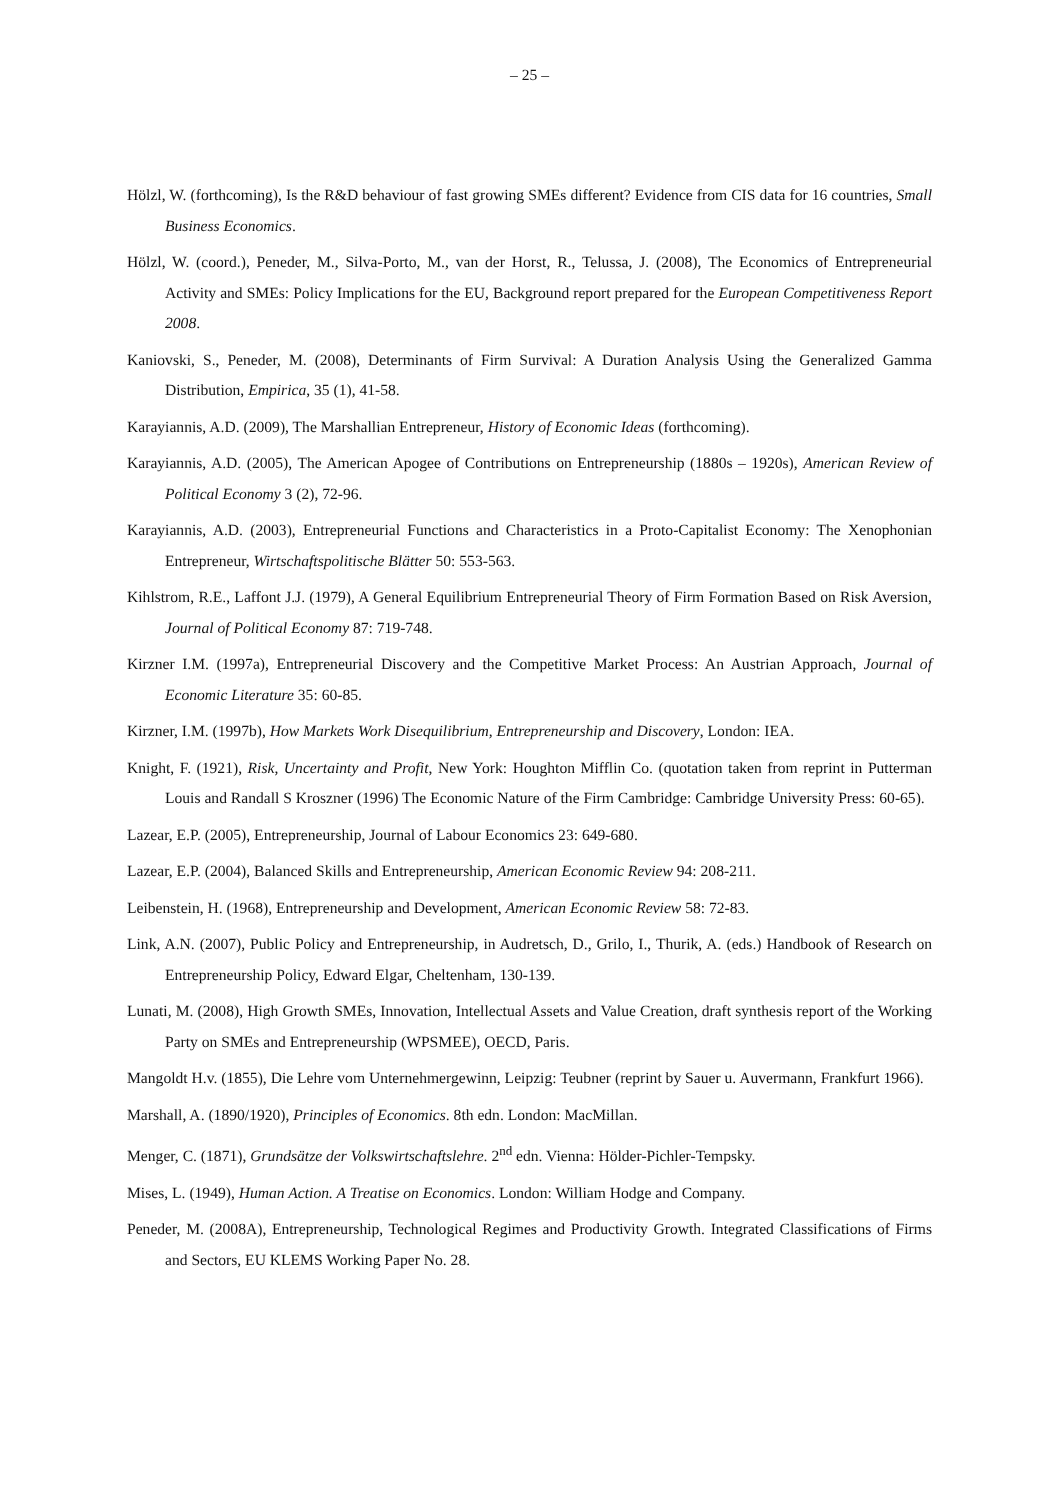– 25 –
Hölzl, W. (forthcoming), Is the R&D behaviour of fast growing SMEs different? Evidence from CIS data for 16 countries, Small Business Economics.
Hölzl, W. (coord.), Peneder, M., Silva-Porto, M., van der Horst, R., Telussa, J. (2008), The Economics of Entrepreneurial Activity and SMEs: Policy Implications for the EU, Background report prepared for the European Competitiveness Report 2008.
Kaniovski, S., Peneder, M. (2008), Determinants of Firm Survival: A Duration Analysis Using the Generalized Gamma Distribution, Empirica, 35 (1), 41-58.
Karayiannis, A.D. (2009), The Marshallian Entrepreneur, History of Economic Ideas (forthcoming).
Karayiannis, A.D. (2005), The American Apogee of Contributions on Entrepreneurship (1880s – 1920s), American Review of Political Economy 3 (2), 72-96.
Karayiannis, A.D. (2003), Entrepreneurial Functions and Characteristics in a Proto-Capitalist Economy: The Xenophonian Entrepreneur, Wirtschaftspolitische Blätter 50: 553-563.
Kihlstrom, R.E., Laffont J.J. (1979), A General Equilibrium Entrepreneurial Theory of Firm Formation Based on Risk Aversion, Journal of Political Economy 87: 719-748.
Kirzner I.M. (1997a), Entrepreneurial Discovery and the Competitive Market Process: An Austrian Approach, Journal of Economic Literature 35: 60-85.
Kirzner, I.M. (1997b), How Markets Work Disequilibrium, Entrepreneurship and Discovery, London: IEA.
Knight, F. (1921), Risk, Uncertainty and Profit, New York: Houghton Mifflin Co. (quotation taken from reprint in Putterman Louis and Randall S Kroszner (1996) The Economic Nature of the Firm Cambridge: Cambridge University Press: 60-65).
Lazear, E.P. (2005), Entrepreneurship, Journal of Labour Economics 23: 649-680.
Lazear, E.P. (2004), Balanced Skills and Entrepreneurship, American Economic Review 94: 208-211.
Leibenstein, H. (1968), Entrepreneurship and Development, American Economic Review 58: 72-83.
Link, A.N. (2007), Public Policy and Entrepreneurship, in Audretsch, D., Grilo, I., Thurik, A. (eds.) Handbook of Research on Entrepreneurship Policy, Edward Elgar, Cheltenham, 130-139.
Lunati, M. (2008), High Growth SMEs, Innovation, Intellectual Assets and Value Creation, draft synthesis report of the Working Party on SMEs and Entrepreneurship (WPSMEE), OECD, Paris.
Mangoldt H.v. (1855), Die Lehre vom Unternehmergewinn, Leipzig: Teubner (reprint by Sauer u. Auvermann, Frankfurt 1966).
Marshall, A. (1890/1920), Principles of Economics. 8th edn. London: MacMillan.
Menger, C. (1871), Grundsätze der Volkswirtschaftslehre. 2<sup>nd</sup> edn. Vienna: Hölder-Pichler-Tempsky.
Mises, L. (1949), Human Action. A Treatise on Economics. London: William Hodge and Company.
Peneder, M. (2008A), Entrepreneurship, Technological Regimes and Productivity Growth. Integrated Classifications of Firms and Sectors, EU KLEMS Working Paper No. 28.